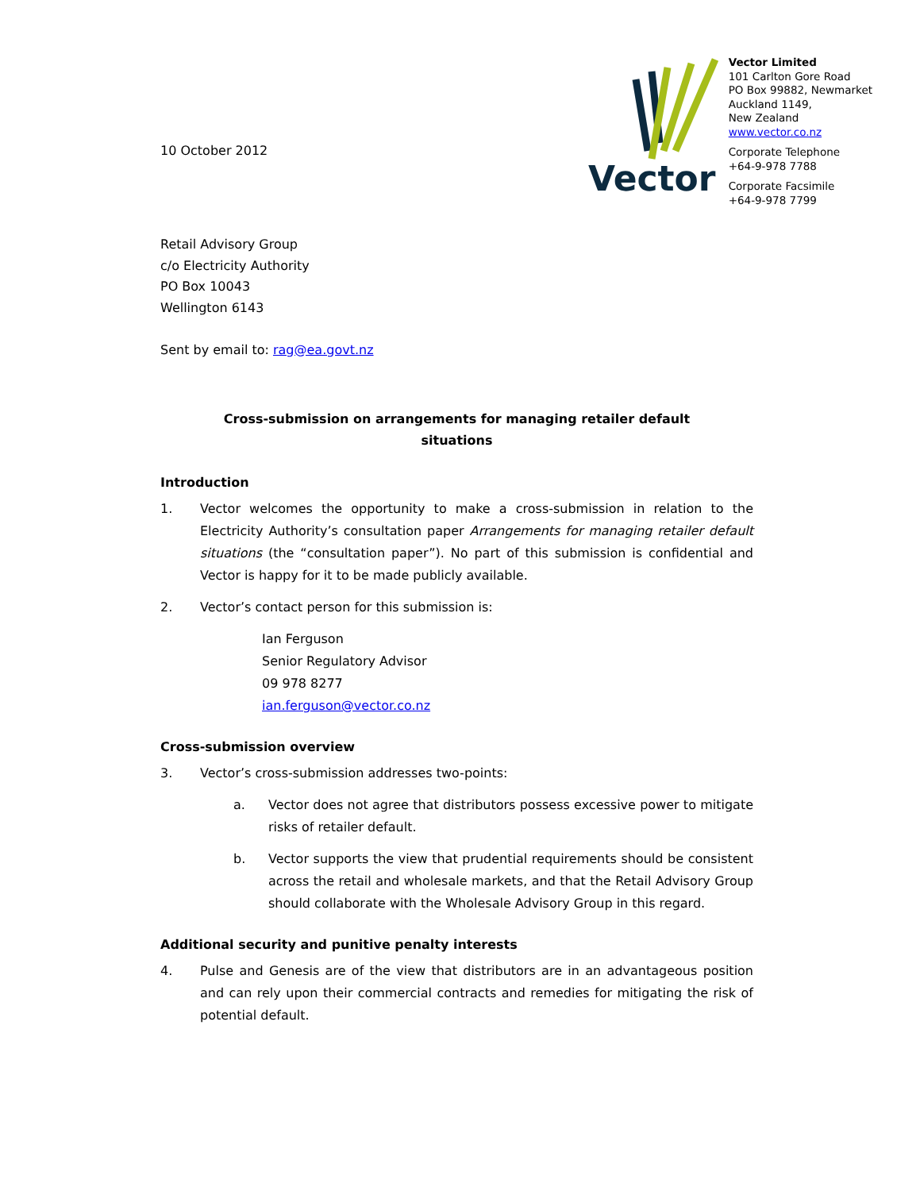10 October 2012
Vector
Vector Limited
101 Carlton Gore Road
PO Box 99882, Newmarket
Auckland 1149,
New Zealand
www.vector.co.nz
Corporate Telephone
+64-9-978 7788
Corporate Facsimile
+64-9-978 7799
Retail Advisory Group
c/o Electricity Authority
PO Box 10043
Wellington 6143
Sent by email to: rag@ea.govt.nz
Cross-submission on arrangements for managing retailer default
situations
Introduction
1. Vector welcomes the opportunity to make a cross-submission in relation to the Electricity Authority’s consultation paper Arrangements for managing retailer default situations (the “consultation paper”). No part of this submission is confidential and Vector is happy for it to be made publicly available.
2. Vector’s contact person for this submission is:
Ian Ferguson
Senior Regulatory Advisor
09 978 8277
ian.ferguson@vector.co.nz
Cross-submission overview
3. Vector’s cross-submission addresses two-points:
a. Vector does not agree that distributors possess excessive power to mitigate risks of retailer default.
b. Vector supports the view that prudential requirements should be consistent across the retail and wholesale markets, and that the Retail Advisory Group should collaborate with the Wholesale Advisory Group in this regard.
Additional security and punitive penalty interests
4. Pulse and Genesis are of the view that distributors are in an advantageous position and can rely upon their commercial contracts and remedies for mitigating the risk of potential default.